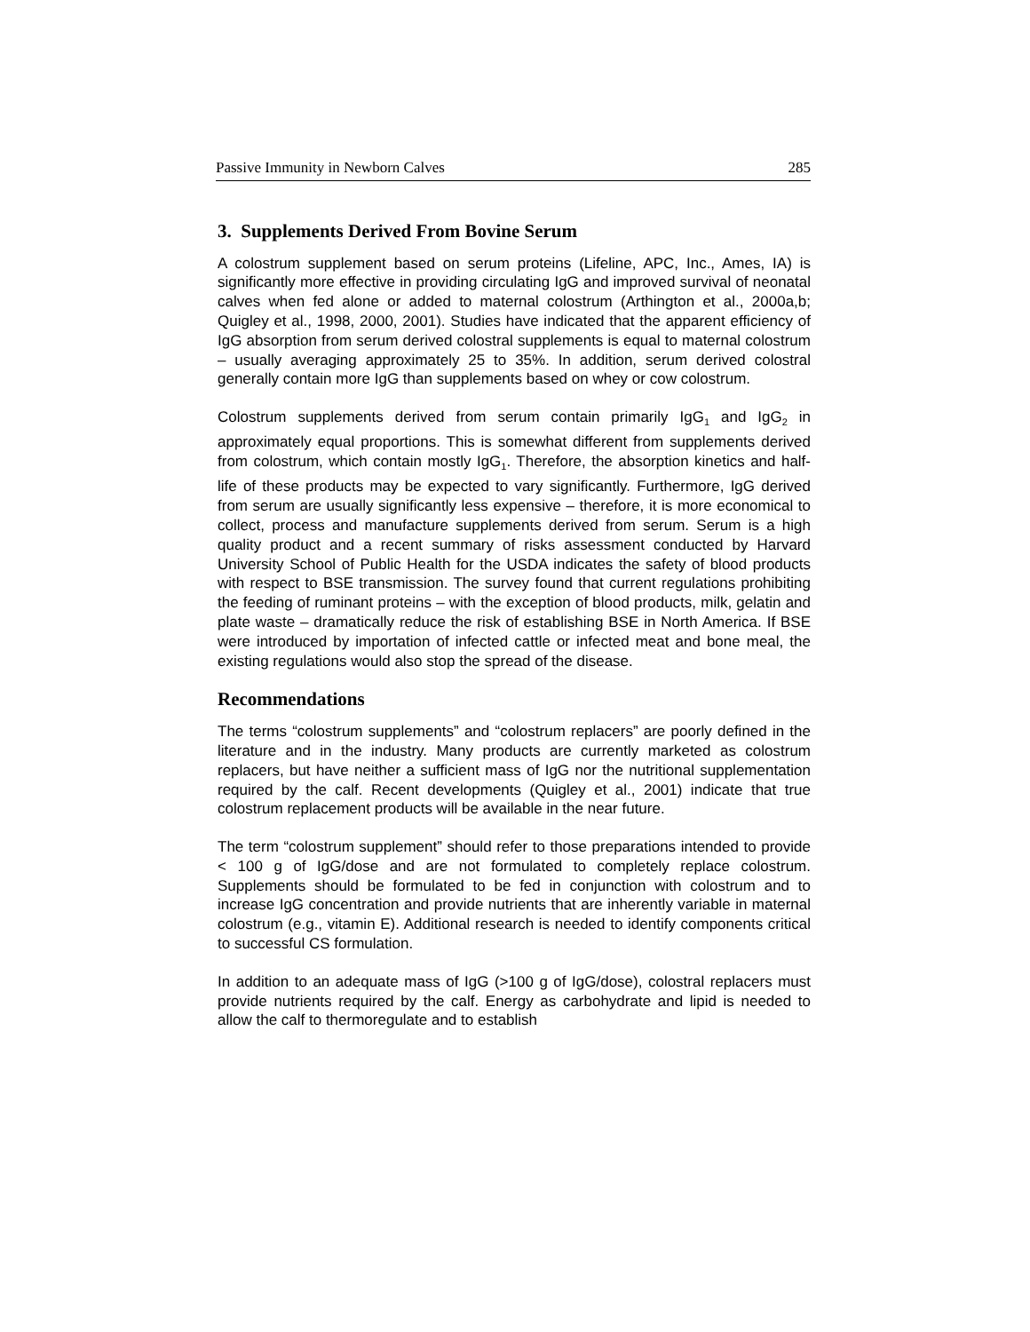Passive Immunity in Newborn Calves 285
3. Supplements Derived From Bovine Serum
A colostrum supplement based on serum proteins (Lifeline, APC, Inc., Ames, IA) is significantly more effective in providing circulating IgG and improved survival of neonatal calves when fed alone or added to maternal colostrum (Arthington et al., 2000a,b; Quigley et al., 1998, 2000, 2001). Studies have indicated that the apparent efficiency of IgG absorption from serum derived colostral supplements is equal to maternal colostrum – usually averaging approximately 25 to 35%. In addition, serum derived colostral generally contain more IgG than supplements based on whey or cow colostrum.
Colostrum supplements derived from serum contain primarily IgG<sub>1</sub> and IgG<sub>2</sub> in approximately equal proportions. This is somewhat different from supplements derived from colostrum, which contain mostly IgG<sub>1</sub>. Therefore, the absorption kinetics and half-life of these products may be expected to vary significantly. Furthermore, IgG derived from serum are usually significantly less expensive – therefore, it is more economical to collect, process and manufacture supplements derived from serum. Serum is a high quality product and a recent summary of risks assessment conducted by Harvard University School of Public Health for the USDA indicates the safety of blood products with respect to BSE transmission. The survey found that current regulations prohibiting the feeding of ruminant proteins – with the exception of blood products, milk, gelatin and plate waste – dramatically reduce the risk of establishing BSE in North America. If BSE were introduced by importation of infected cattle or infected meat and bone meal, the existing regulations would also stop the spread of the disease.
Recommendations
The terms “colostrum supplements” and “colostrum replacers” are poorly defined in the literature and in the industry. Many products are currently marketed as colostrum replacers, but have neither a sufficient mass of IgG nor the nutritional supplementation required by the calf. Recent developments (Quigley et al., 2001) indicate that true colostrum replacement products will be available in the near future.
The term “colostrum supplement” should refer to those preparations intended to provide < 100 g of IgG/dose and are not formulated to completely replace colostrum. Supplements should be formulated to be fed in conjunction with colostrum and to increase IgG concentration and provide nutrients that are inherently variable in maternal colostrum (e.g., vitamin E). Additional research is needed to identify components critical to successful CS formulation.
In addition to an adequate mass of IgG (>100 g of IgG/dose), colostral replacers must provide nutrients required by the calf. Energy as carbohydrate and lipid is needed to allow the calf to thermoregulate and to establish